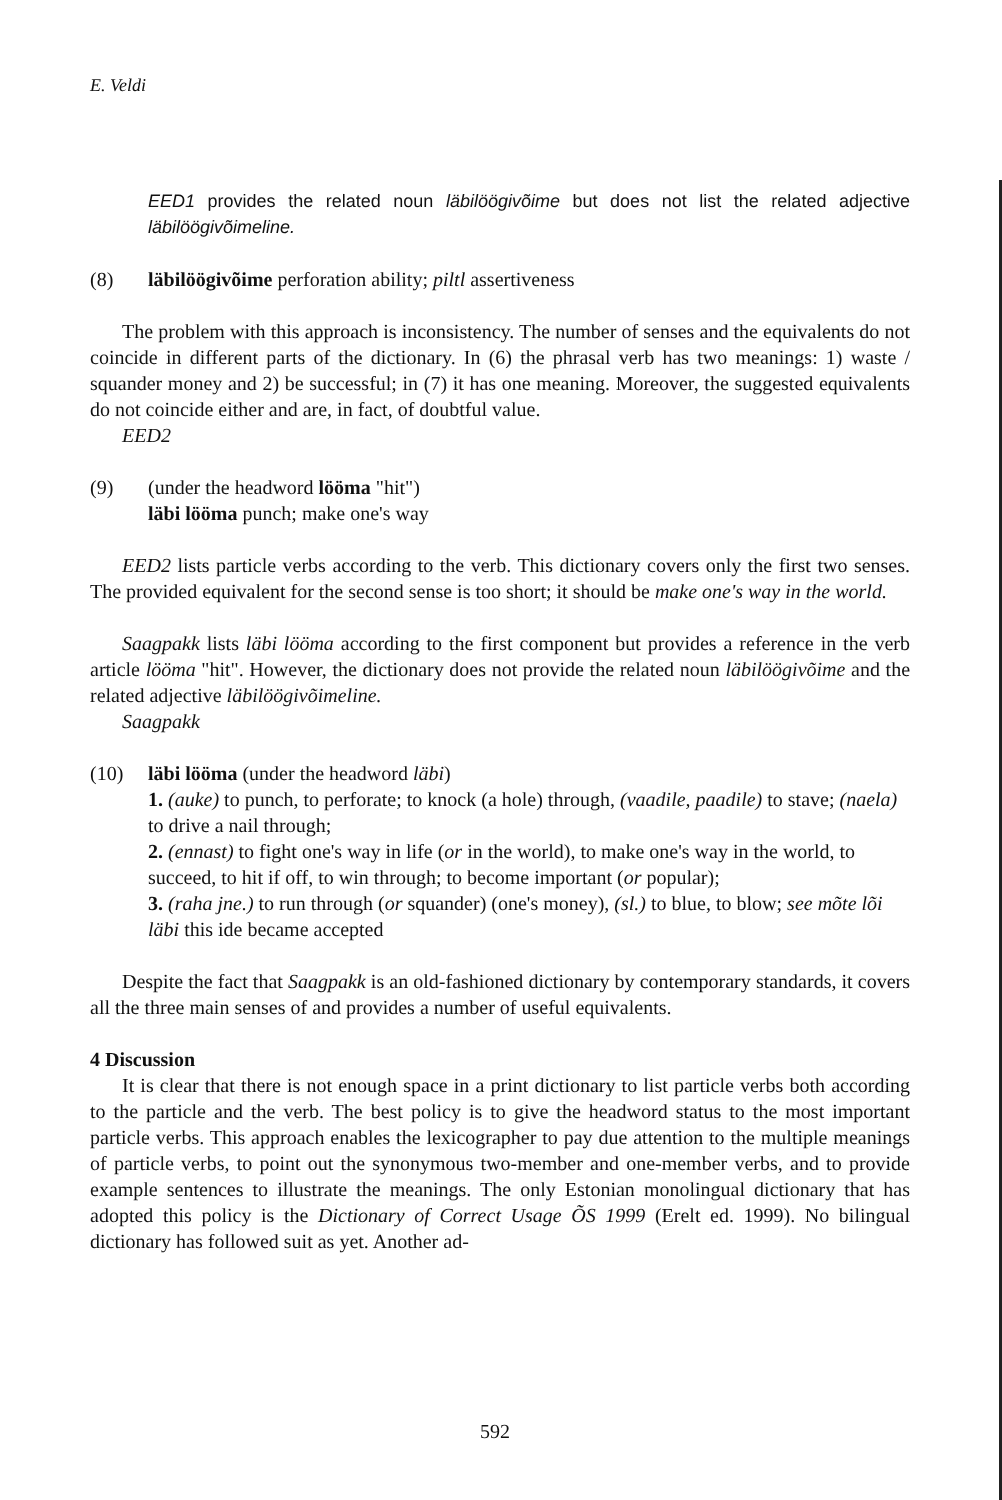E. Veldi
EED1 provides the related noun läbilöögivõime but does not list the related adjective läbilöögivõimeline.
(8) läbilöögivõime perforation ability; piltl assertiveness
The problem with this approach is inconsistency. The number of senses and the equivalents do not coincide in different parts of the dictionary. In (6) the phrasal verb has two meanings: 1) waste / squander money and 2) be successful; in (7) it has one meaning. Moreover, the suggested equivalents do not coincide either and are, in fact, of doubtful value.
EED2
(9) (under the headword lööma "hit")
läbi lööma punch; make one's way
EED2 lists particle verbs according to the verb. This dictionary covers only the first two senses. The provided equivalent for the second sense is too short; it should be make one's way in the world.
Saagpakk lists läbi lööma according to the first component but provides a reference in the verb article lööma "hit". However, the dictionary does not provide the related noun läbilöögivõime and the related adjective läbilöögivõimeline.
Saagpakk
(10) läbi lööma (under the headword läbi)
1. (auke) to punch, to perforate; to knock (a hole) through, (vaadile, paadile) to stave; (naela) to drive a nail through;
2. (ennast) to fight one's way in life (or in the world), to make one's way in the world, to succeed, to hit if off, to win through; to become important (or popular);
3. (raha jne.) to run through (or squander) (one's money), (sl.) to blue, to blow; see mõte lõi läbi this ide became accepted
Despite the fact that Saagpakk is an old-fashioned dictionary by contemporary standards, it covers all the three main senses of and provides a number of useful equivalents.
4 Discussion
It is clear that there is not enough space in a print dictionary to list particle verbs both according to the particle and the verb. The best policy is to give the headword status to the most important particle verbs. This approach enables the lexicographer to pay due attention to the multiple meanings of particle verbs, to point out the synonymous two-member and one-member verbs, and to provide example sentences to illustrate the meanings. The only Estonian monolingual dictionary that has adopted this policy is the Dictionary of Correct Usage ÕS 1999 (Erelt ed. 1999). No bilingual dictionary has followed suit as yet. Another ad-
592